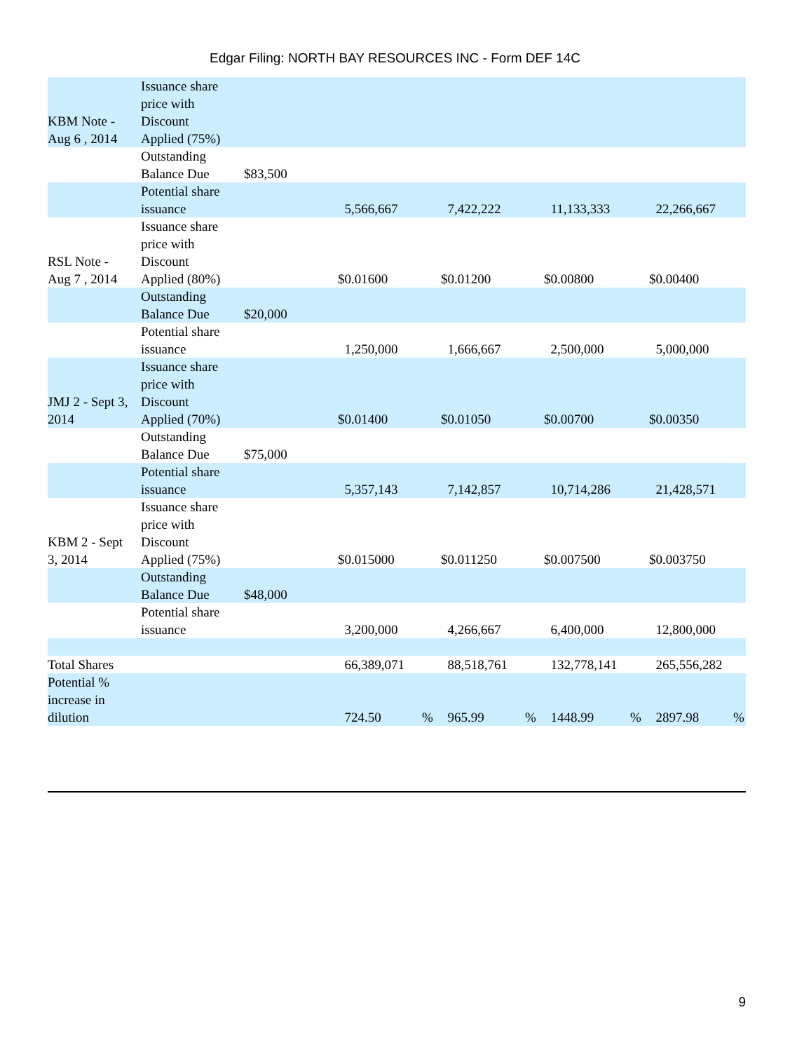Edgar Filing: NORTH BAY RESOURCES INC - Form DEF 14C
| KBM Note - Aug 6 , 2014 | Issuance share price with Discount Applied (75%) | | | | | | | | | |
| | Outstanding Balance Due | $83,500 | | | | | | | | |
| | Potential share issuance | | 5,566,667 | | 7,422,222 | | 11,133,333 | | 22,266,667 | |
| RSL Note - Aug 7 , 2014 | Issuance share price with Discount Applied (80%) | | $0.01600 | | $0.01200 | | $0.00800 | | $0.00400 | |
| | Outstanding Balance Due | $20,000 | | | | | | | | |
| | Potential share issuance | | 1,250,000 | | 1,666,667 | | 2,500,000 | | 5,000,000 | |
| JMJ 2 - Sept 3, 2014 | Issuance share price with Discount Applied (70%) | | $0.01400 | | $0.01050 | | $0.00700 | | $0.00350 | |
| | Outstanding Balance Due | $75,000 | | | | | | | | |
| | Potential share issuance | | 5,357,143 | | 7,142,857 | | 10,714,286 | | 21,428,571 | |
| KBM 2 - Sept 3, 2014 | Issuance share price with Discount Applied (75%) | | $0.015000 | | $0.011250 | | $0.007500 | | $0.003750 | |
| | Outstanding Balance Due | $48,000 | | | | | | | | |
| | Potential share issuance | | 3,200,000 | | 4,266,667 | | 6,400,000 | | 12,800,000 | |
| Total Shares | | | 66,389,071 | | 88,518,761 | | 132,778,141 | | 265,556,282 | |
| Potential % increase in dilution | | | 724.50 | % | 965.99 | % | 1448.99 | % | 2897.98 | % |
9